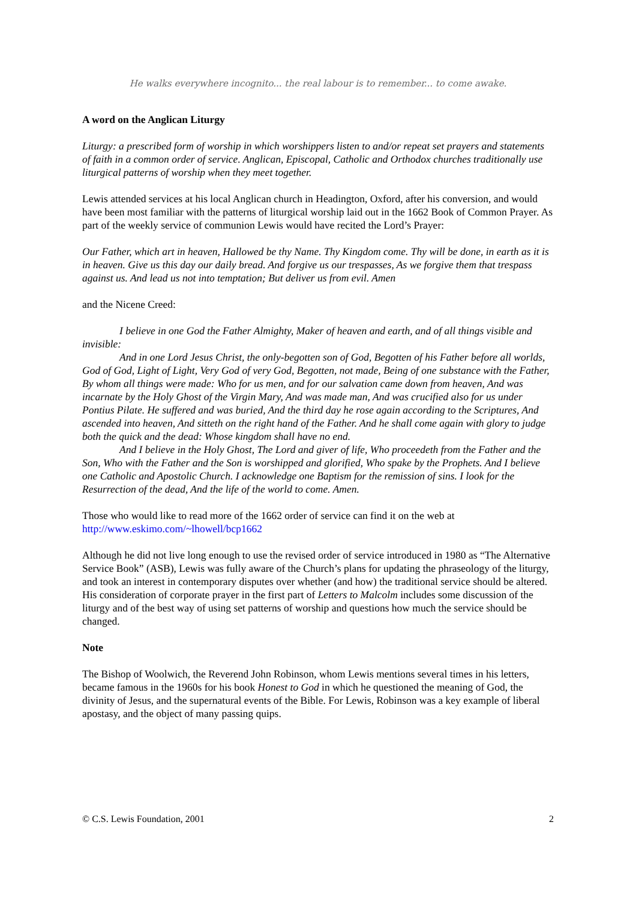He walks everywhere incognito... the real labour is to remember... to come awake.
A word on the Anglican Liturgy
Liturgy: a prescribed form of worship in which worshippers listen to and/or repeat set prayers and statements of faith in a common order of service. Anglican, Episcopal, Catholic and Orthodox churches traditionally use liturgical patterns of worship when they meet together.
Lewis attended services at his local Anglican church in Headington, Oxford, after his conversion, and would have been most familiar with the patterns of liturgical worship laid out in the 1662 Book of Common Prayer. As part of the weekly service of communion Lewis would have recited the Lord’s Prayer:
Our Father, which art in heaven, Hallowed be thy Name. Thy Kingdom come. Thy will be done, in earth as it is in heaven. Give us this day our daily bread. And forgive us our trespasses, As we forgive them that trespass against us. And lead us not into temptation; But deliver us from evil. Amen
and the Nicene Creed:
I believe in one God the Father Almighty, Maker of heaven and earth, and of all things visible and invisible:
And in one Lord Jesus Christ, the only-begotten son of God, Begotten of his Father before all worlds, God of God, Light of Light, Very God of very God, Begotten, not made, Being of one substance with the Father, By whom all things were made: Who for us men, and for our salvation came down from heaven, And was incarnate by the Holy Ghost of the Virgin Mary, And was made man, And was crucified also for us under Pontius Pilate. He suffered and was buried, And the third day he rose again according to the Scriptures, And ascended into heaven, And sitteth on the right hand of the Father. And he shall come again with glory to judge both the quick and the dead: Whose kingdom shall have no end.
And I believe in the Holy Ghost, The Lord and giver of life, Who proceedeth from the Father and the Son, Who with the Father and the Son is worshipped and glorified, Who spake by the Prophets. And I believe one Catholic and Apostolic Church. I acknowledge one Baptism for the remission of sins. I look for the Resurrection of the dead, And the life of the world to come. Amen.
Those who would like to read more of the 1662 order of service can find it on the web at http://www.eskimo.com/~lhowell/bcp1662
Although he did not live long enough to use the revised order of service introduced in 1980 as “The Alternative Service Book” (ASB), Lewis was fully aware of the Church’s plans for updating the phraseology of the liturgy, and took an interest in contemporary disputes over whether (and how) the traditional service should be altered. His consideration of corporate prayer in the first part of Letters to Malcolm includes some discussion of the liturgy and of the best way of using set patterns of worship and questions how much the service should be changed.
Note
The Bishop of Woolwich, the Reverend John Robinson, whom Lewis mentions several times in his letters, became famous in the 1960s for his book Honest to God in which he questioned the meaning of God, the divinity of Jesus, and the supernatural events of the Bible. For Lewis, Robinson was a key example of liberal apostasy, and the object of many passing quips.
© C.S. Lewis Foundation, 2001 2